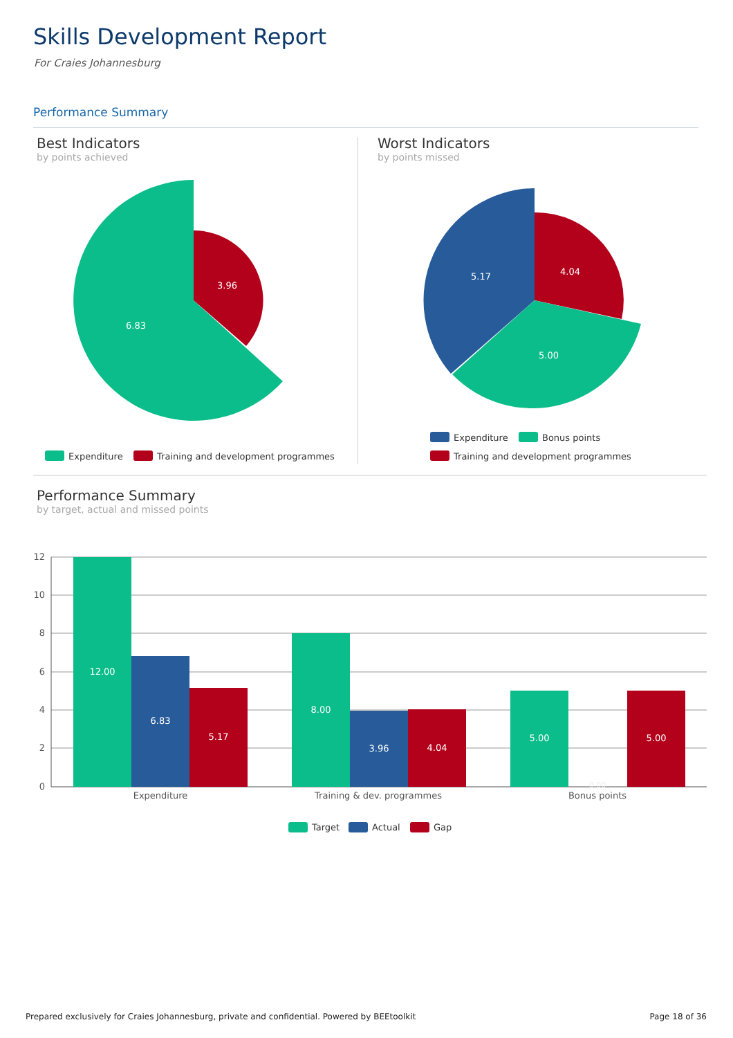Skills Development Report
For Craies Johannesburg
Performance Summary
Best Indicators
by points achieved
Worst Indicators
by points missed
Performance Summary
by target, actual and missed points
6.83
3.96
Expenditure
Training and development programmes
5.17
4.04
5.00
Expenditure
Bonus points
Training and development programmes
12
10
8
6
4
2
0
12.00
6.83
5.17
8.00
3.96
4.04
5.00
5.00
0.00
Expenditure
Training & dev. programmes
Bonus points
Target
Actual
Gap
Prepared exclusively for Craies Johannesburg, private and confidential. Powered by BEEtoolkit
Page 18 of 36